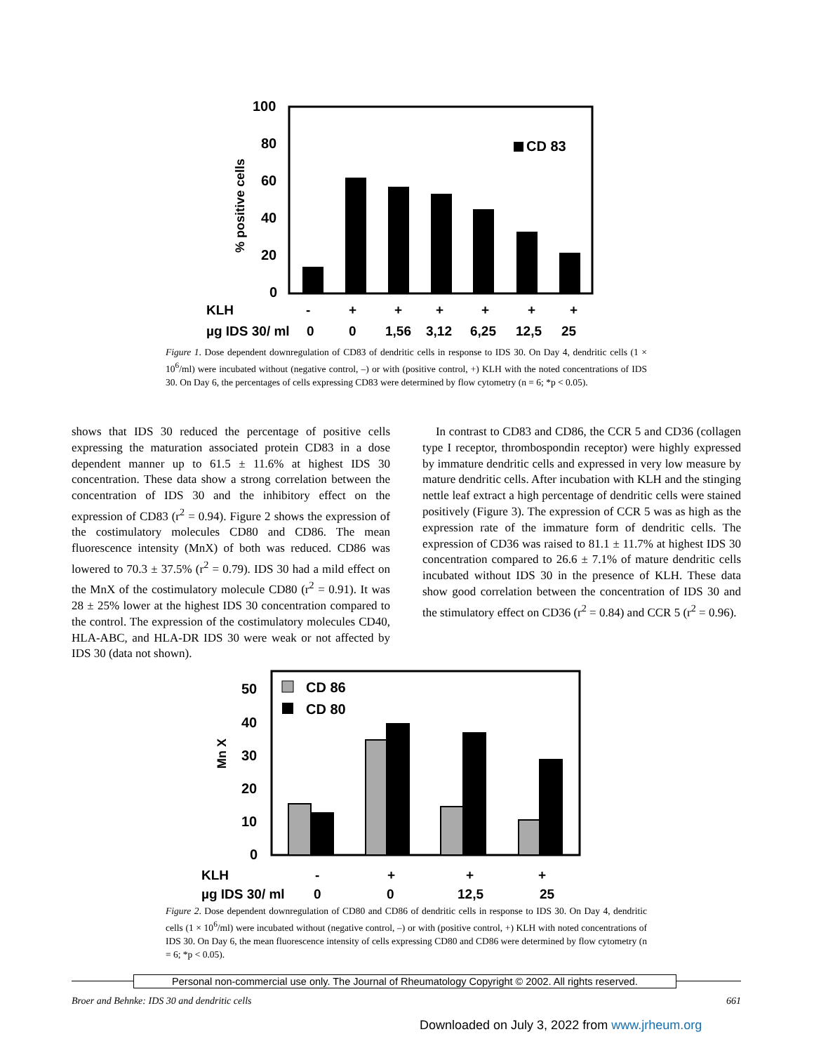100
80
60
40
20
0
% positive cells
CD 83
KLH
-
+
+
+
+
+
+
µg IDS 30/ ml
0
0
1,56
3,12
6,25
12,5
25
Figure 1. Dose dependent downregulation of CD83 of dendritic cells in response to IDS 30. On Day 4, dendritic cells (1 × 10<sup>6</sup>/ml) were incubated without (negative control, –) or with (positive control, +) KLH with the noted concentrations of IDS 30. On Day 6, the percentages of cells expressing CD83 were determined by flow cytometry (n = 6; *p < 0.05).
shows that IDS 30 reduced the percentage of positive cells expressing the maturation associated protein CD83 in a dose dependent manner up to 61.5 ± 11.6% at highest IDS 30 concentration. These data show a strong correlation between the concentration of IDS 30 and the inhibitory effect on the expression of CD83 (r<sup>2</sup> = 0.94). Figure 2 shows the expression of the costimulatory molecules CD80 and CD86. The mean fluorescence intensity (MnX) of both was reduced. CD86 was lowered to 70.3 ± 37.5% (r<sup>2</sup> = 0.79). IDS 30 had a mild effect on the MnX of the costimulatory molecule CD80 (r<sup>2</sup> = 0.91). It was 28 ± 25% lower at the highest IDS 30 concentration compared to the control. The expression of the costimulatory molecules CD40, HLA-ABC, and HLA-DR IDS 30 were weak or not affected by IDS 30 (data not shown).
In contrast to CD83 and CD86, the CCR 5 and CD36 (collagen type I receptor, thrombospondin receptor) were highly expressed by immature dendritic cells and expressed in very low measure by mature dendritic cells. After incubation with KLH and the stinging nettle leaf extract a high percentage of dendritic cells were stained positively (Figure 3). The expression of CCR 5 was as high as the expression rate of the immature form of dendritic cells. The expression of CD36 was raised to 81.1 ± 11.7% at highest IDS 30 concentration compared to 26.6 ± 7.1% of mature dendritic cells incubated without IDS 30 in the presence of KLH. These data show good correlation between the concentration of IDS 30 and the stimulatory effect on CD36 (r<sup>2</sup> = 0.84) and CCR 5 (r<sup>2</sup> = 0.96).
50
40
30
20
10
0
Mn X
CD 86
CD 80
KLH
-
+
+
+
µg IDS 30/ ml
0
0
12,5
25
Figure 2. Dose dependent downregulation of CD80 and CD86 of dendritic cells in response to IDS 30. On Day 4, dendritic cells (1 × 10<sup>6</sup>/ml) were incubated without (negative control, –) or with (positive control, +) KLH with noted concentrations of IDS 30. On Day 6, the mean fluorescence intensity of cells expressing CD80 and CD86 were determined by flow cytometry (n = 6; *p < 0.05).
Personal non-commercial use only. The Journal of Rheumatology Copyright © 2002. All rights reserved.
Broer and Behnke: IDS 30 and dendritic cells 661
Downloaded on July 3, 2022 from www.jrheum.org